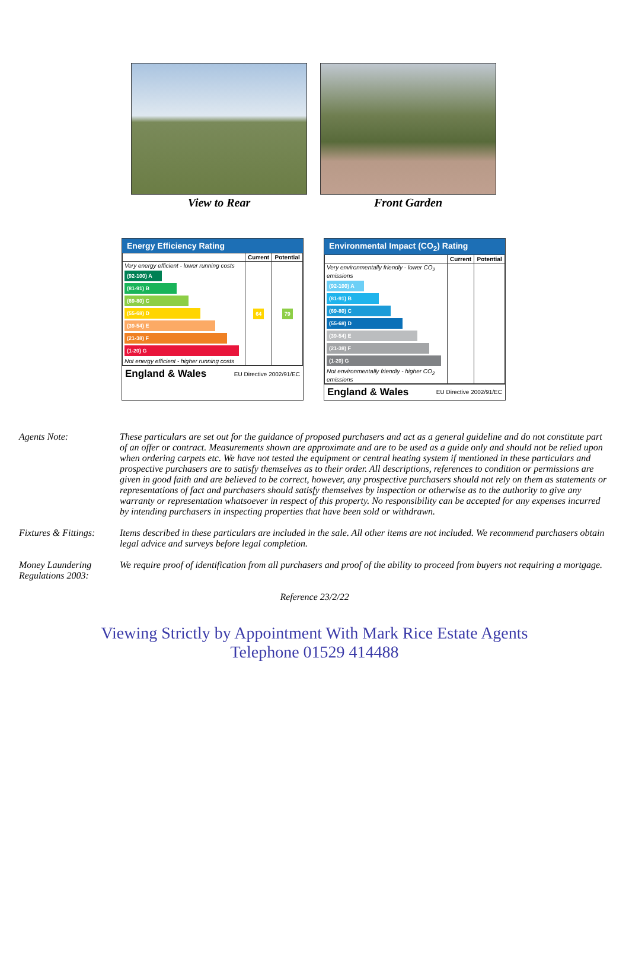View to Rear Front Garden
Energy Efficiency Rating
| | Current | Potential |
| --- | --- | --- |
| Very energy efficient - lower running costs (92-100) A (81-91) B (69-80) C (55-68) D (39-54) E (21-38) F (1-20) G Not energy efficient - higher running costs | 64 | 79 |
England & Wales EU Directive 2002/91/EC
Environmental Impact (CO<sub>2</sub>) Rating
| | Current | Potential |
| --- | --- | --- |
| Very environmentally friendly - lower CO<sub>2</sub> emissions (92-100) A (81-91) B (69-80) C (55-68) D (39-54) E (21-38) F (1-20) G Not environmentally friendly - higher CO<sub>2</sub> emissions | | |
England & Wales EU Directive 2002/91/EC
Agents Note: These particulars are set out for the guidance of proposed purchasers and act as a general guideline and do not constitute part of an offer or contract. Measurements shown are approximate and are to be used as a guide only and should not be relied upon when ordering carpets etc. We have not tested the equipment or central heating system if mentioned in these particulars and prospective purchasers are to satisfy themselves as to their order. All descriptions, references to condition or permissions are given in good faith and are believed to be correct, however, any prospective purchasers should not rely on them as statements or representations of fact and purchasers should satisfy themselves by inspection or otherwise as to the authority to give any warranty or representation whatsoever in respect of this property. No responsibility can be accepted for any expenses incurred by intending purchasers in inspecting properties that have been sold or withdrawn.
Fixtures & Fittings:
Items described in these particulars are included in the sale. All other items are not included. We recommend purchasers obtain legal advice and surveys before legal completion.
Money Laundering Regulations 2003:
We require proof of identification from all purchasers and proof of the ability to proceed from buyers not requiring a mortgage.
Reference 23/2/22
Viewing Strictly by Appointment With Mark Rice Estate Agents
Telephone 01529 414488